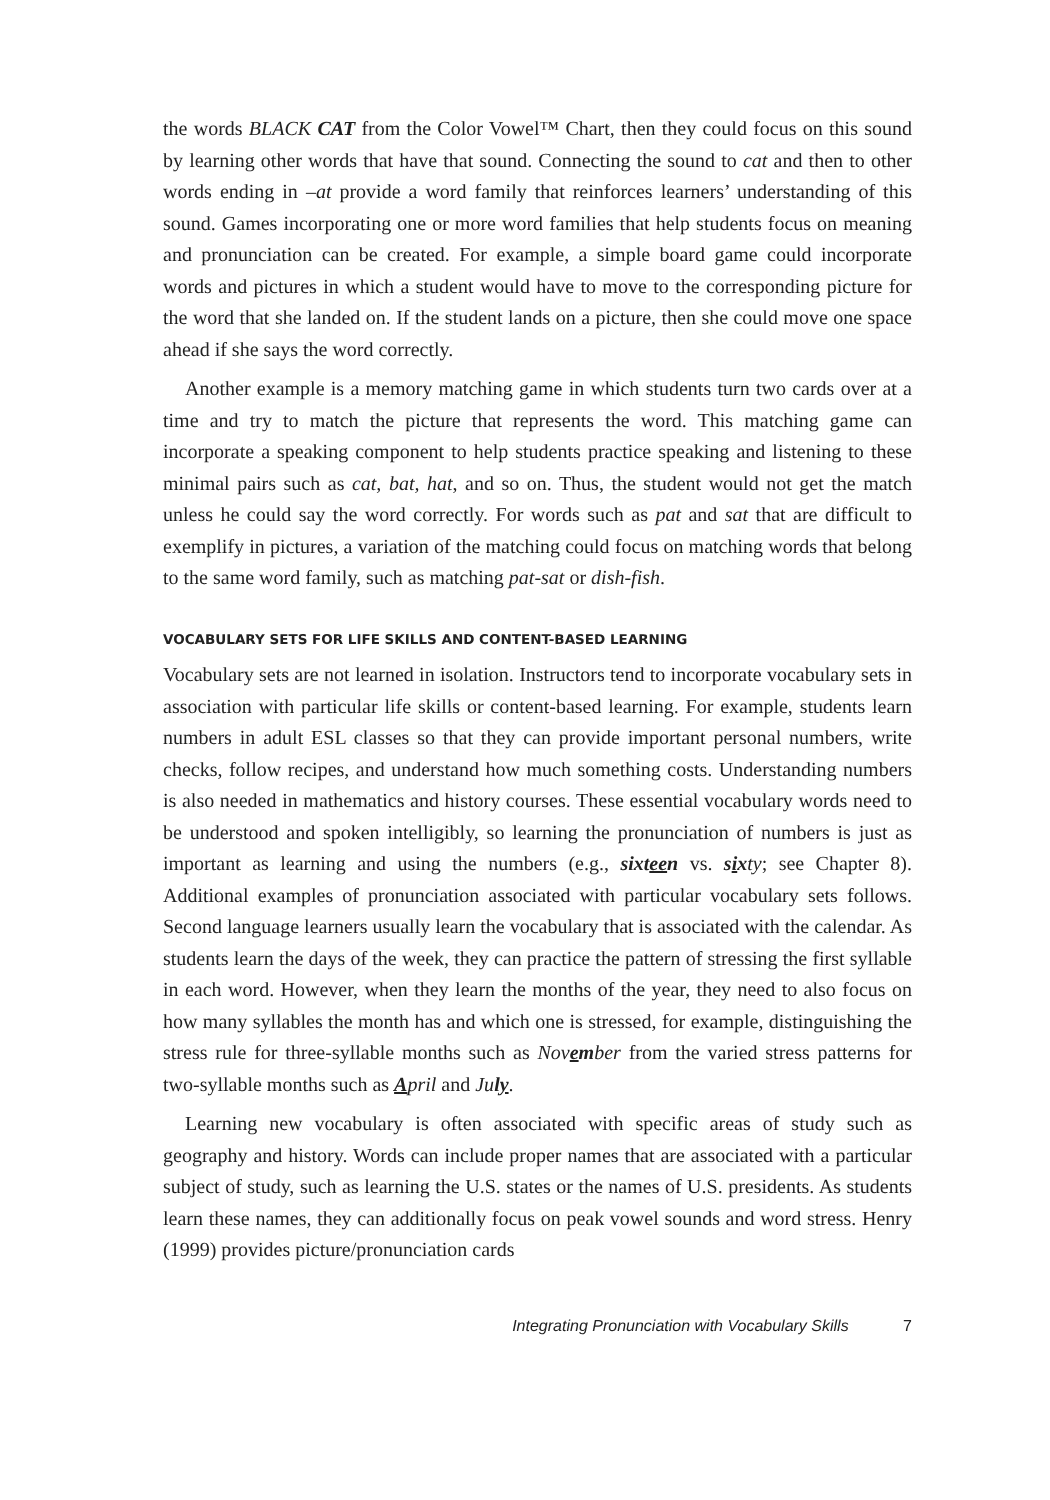the words BLACK CAT from the Color Vowel™ Chart, then they could focus on this sound by learning other words that have that sound. Connecting the sound to cat and then to other words ending in –at provide a word family that reinforces learners’ understanding of this sound. Games incorporating one or more word families that help students focus on meaning and pronunciation can be created. For example, a simple board game could incorporate words and pictures in which a student would have to move to the corresponding picture for the word that she landed on. If the student lands on a picture, then she could move one space ahead if she says the word correctly.
Another example is a memory matching game in which students turn two cards over at a time and try to match the picture that represents the word. This matching game can incorporate a speaking component to help students practice speaking and listening to these minimal pairs such as cat, bat, hat, and so on. Thus, the student would not get the match unless he could say the word correctly. For words such as pat and sat that are difficult to exemplify in pictures, a variation of the matching could focus on matching words that belong to the same word family, such as matching pat-sat or dish-fish.
VOCABULARY SETS FOR LIFE SKILLS AND CONTENT-BASED LEARNING
Vocabulary sets are not learned in isolation. Instructors tend to incorporate vocabulary sets in association with particular life skills or content-based learning. For example, students learn numbers in adult ESL classes so that they can provide important personal numbers, write checks, follow recipes, and understand how much something costs. Understanding numbers is also needed in mathematics and history courses. These essential vocabulary words need to be understood and spoken intelligibly, so learning the pronunciation of numbers is just as important as learning and using the numbers (e.g., sixteen vs. six ty; see Chapter 8). Additional examples of pronunciation associated with particular vocabulary sets follows. Second language learners usually learn the vocabulary that is associated with the calendar. As students learn the days of the week, they can practice the pattern of stressing the first syllable in each word. However, when they learn the months of the year, they need to also focus on how many syllables the month has and which one is stressed, for example, distinguishing the stress rule for three-syllable months such as Nov em ber from the varied stress patterns for two-syllable months such as April and Ju ly.
Learning new vocabulary is often associated with specific areas of study such as geography and history. Words can include proper names that are associated with a particular subject of study, such as learning the U.S. states or the names of U.S. presidents. As students learn these names, they can additionally focus on peak vowel sounds and word stress. Henry (1999) provides picture/pronunciation cards
Integrating Pronunciation with Vocabulary Skills 7